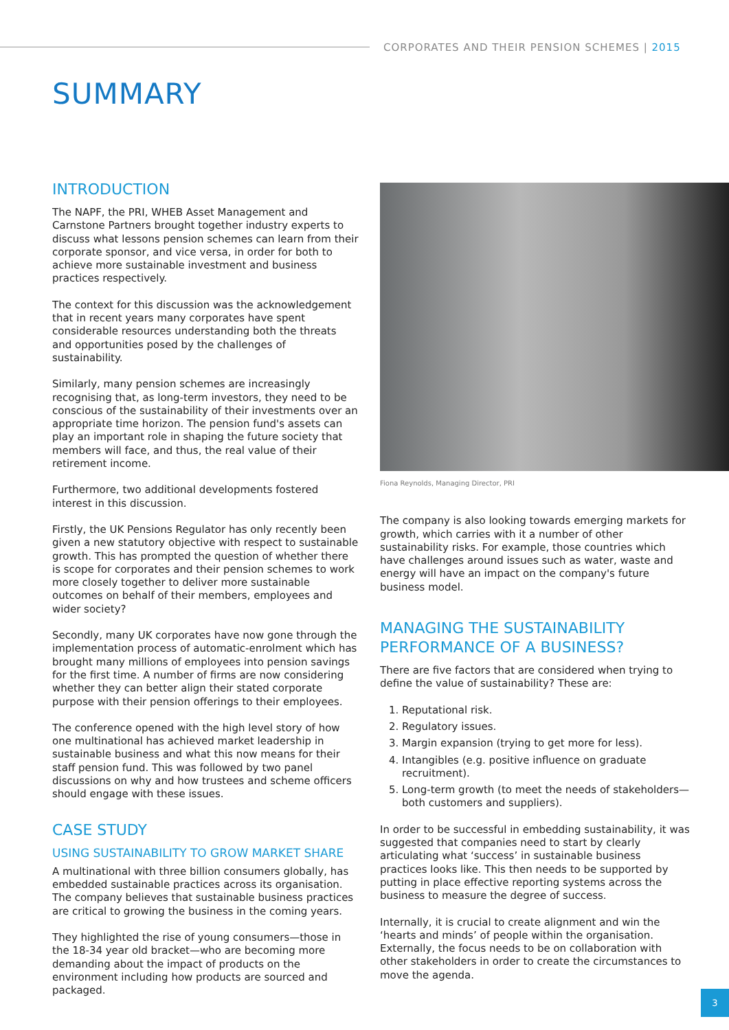CORPORATES AND THEIR PENSION SCHEMES | 2015
SUMMARY
INTRODUCTION
The NAPF, the PRI, WHEB Asset Management and Carnstone Partners brought together industry experts to discuss what lessons pension schemes can learn from their corporate sponsor, and vice versa, in order for both to achieve more sustainable investment and business practices respectively.
The context for this discussion was the acknowledgement that in recent years many corporates have spent considerable resources understanding both the threats and opportunities posed by the challenges of sustainability.
Similarly, many pension schemes are increasingly recognising that, as long-term investors, they need to be conscious of the sustainability of their investments over an appropriate time horizon. The pension fund's assets can play an important role in shaping the future society that members will face, and thus, the real value of their retirement income.
Furthermore, two additional developments fostered interest in this discussion.
Firstly, the UK Pensions Regulator has only recently been given a new statutory objective with respect to sustainable growth. This has prompted the question of whether there is scope for corporates and their pension schemes to work more closely together to deliver more sustainable outcomes on behalf of their members, employees and wider society?
Secondly, many UK corporates have now gone through the implementation process of automatic-enrolment which has brought many millions of employees into pension savings for the first time. A number of firms are now considering whether they can better align their stated corporate purpose with their pension offerings to their employees.
The conference opened with the high level story of how one multinational has achieved market leadership in sustainable business and what this now means for their staff pension fund. This was followed by two panel discussions on why and how trustees and scheme officers should engage with these issues.
CASE STUDY
USING SUSTAINABILITY TO GROW MARKET SHARE
A multinational with three billion consumers globally, has embedded sustainable practices across its organisation. The company believes that sustainable business practices are critical to growing the business in the coming years.
They highlighted the rise of young consumers—those in the 18-34 year old bracket—who are becoming more demanding about the impact of products on the environment including how products are sourced and packaged.
Fiona Reynolds, Managing Director, PRI
The company is also looking towards emerging markets for growth, which carries with it a number of other sustainability risks. For example, those countries which have challenges around issues such as water, waste and energy will have an impact on the company's future business model.
MANAGING THE SUSTAINABILITY PERFORMANCE OF A BUSINESS?
There are five factors that are considered when trying to define the value of sustainability? These are:
1. Reputational risk.
2. Regulatory issues.
3. Margin expansion (trying to get more for less).
4. Intangibles (e.g. positive influence on graduate recruitment).
5. Long-term growth (to meet the needs of stakeholders—both customers and suppliers).
In order to be successful in embedding sustainability, it was suggested that companies need to start by clearly articulating what ‘success’ in sustainable business practices looks like. This then needs to be supported by putting in place effective reporting systems across the business to measure the degree of success.
Internally, it is crucial to create alignment and win the ‘hearts and minds’ of people within the organisation. Externally, the focus needs to be on collaboration with other stakeholders in order to create the circumstances to move the agenda.
3